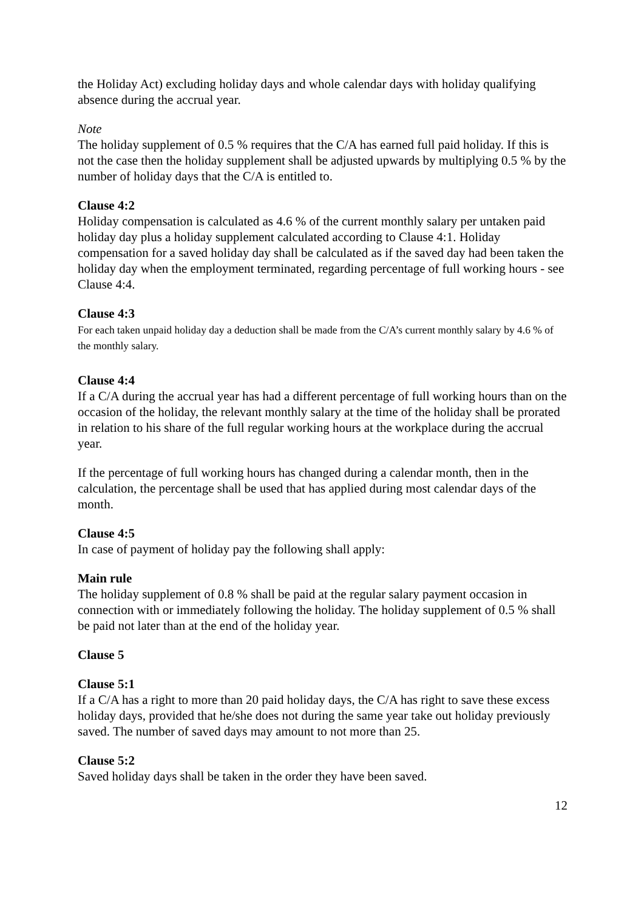the Holiday Act) excluding holiday days and whole calendar days with holiday qualifying absence during the accrual year.
Note
The holiday supplement of 0.5 % requires that the C/A has earned full paid holiday. If this is not the case then the holiday supplement shall be adjusted upwards by multiplying 0.5 % by the number of holiday days that the C/A is entitled to.
Clause 4:2
Holiday compensation is calculated as 4.6 % of the current monthly salary per untaken paid holiday day plus a holiday supplement calculated according to Clause 4:1. Holiday compensation for a saved holiday day shall be calculated as if the saved day had been taken the holiday day when the employment terminated, regarding percentage of full working hours - see Clause 4:4.
Clause 4:3
For each taken unpaid holiday day a deduction shall be made from the C/A’s current monthly salary by 4.6 % of the monthly salary.
Clause 4:4
If a C/A during the accrual year has had a different percentage of full working hours than on the occasion of the holiday, the relevant monthly salary at the time of the holiday shall be prorated in relation to his share of the full regular working hours at the workplace during the accrual year.
If the percentage of full working hours has changed during a calendar month, then in the calculation, the percentage shall be used that has applied during most calendar days of the month.
Clause 4:5
In case of payment of holiday pay the following shall apply:
Main rule
The holiday supplement of 0.8 % shall be paid at the regular salary payment occasion in connection with or immediately following the holiday. The holiday supplement of 0.5 % shall be paid not later than at the end of the holiday year.
Clause 5
Clause 5:1
If a C/A has a right to more than 20 paid holiday days, the C/A has right to save these excess holiday days, provided that he/she does not during the same year take out holiday previously saved. The number of saved days may amount to not more than 25.
Clause 5:2
Saved holiday days shall be taken in the order they have been saved.
12